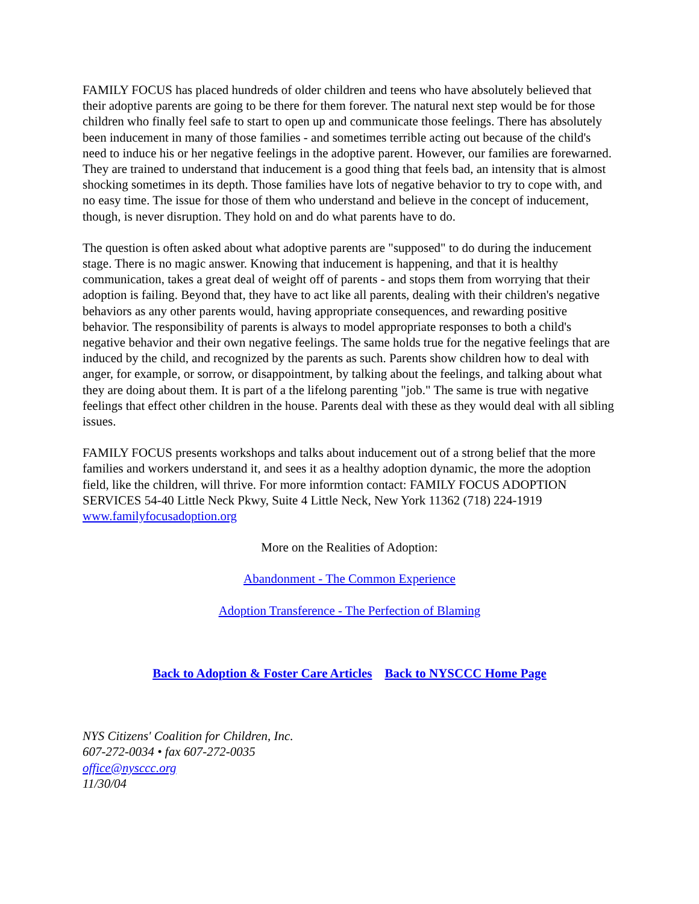FAMILY FOCUS has placed hundreds of older children and teens who have absolutely believed that their adoptive parents are going to be there for them forever. The natural next step would be for those children who finally feel safe to start to open up and communicate those feelings. There has absolutely been inducement in many of those families - and sometimes terrible acting out because of the child's need to induce his or her negative feelings in the adoptive parent. However, our families are forewarned. They are trained to understand that inducement is a good thing that feels bad, an intensity that is almost shocking sometimes in its depth. Those families have lots of negative behavior to try to cope with, and no easy time. The issue for those of them who understand and believe in the concept of inducement, though, is never disruption. They hold on and do what parents have to do.
The question is often asked about what adoptive parents are "supposed" to do during the inducement stage. There is no magic answer. Knowing that inducement is happening, and that it is healthy communication, takes a great deal of weight off of parents - and stops them from worrying that their adoption is failing. Beyond that, they have to act like all parents, dealing with their children's negative behaviors as any other parents would, having appropriate consequences, and rewarding positive behavior. The responsibility of parents is always to model appropriate responses to both a child's negative behavior and their own negative feelings. The same holds true for the negative feelings that are induced by the child, and recognized by the parents as such. Parents show children how to deal with anger, for example, or sorrow, or disappointment, by talking about the feelings, and talking about what they are doing about them. It is part of a the lifelong parenting "job." The same is true with negative feelings that effect other children in the house. Parents deal with these as they would deal with all sibling issues.
FAMILY FOCUS presents workshops and talks about inducement out of a strong belief that the more families and workers understand it, and sees it as a healthy adoption dynamic, the more the adoption field, like the children, will thrive. For more informtion contact: FAMILY FOCUS ADOPTION SERVICES 54-40 Little Neck Pkwy, Suite 4 Little Neck, New York 11362 (718) 224-1919 www.familyfocusadoption.org
More on the Realities of Adoption:
Abandonment - The Common Experience
Adoption Transference - The Perfection of Blaming
Back to Adoption & Foster Care Articles Back to NYSCCC Home Page
NYS Citizens' Coalition for Children, Inc.
607-272-0034 • fax 607-272-0035
office@nysccc.org
11/30/04